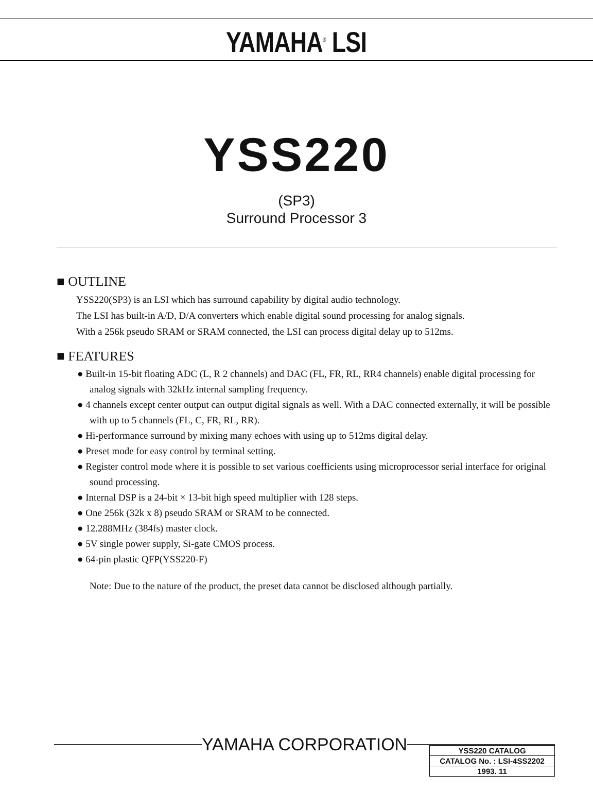YAMAHA<sup>®</sup> LSI
YSS220
(SP3)
Surround Processor 3
■ OUTLINE
YSS220(SP3) is an LSI which has surround capability by digital audio technology.
The LSI has built-in A/D, D/A converters which enable digital sound processing for analog signals.
With a 256k pseudo SRAM or SRAM connected, the LSI can process digital delay up to 512ms.
■ FEATURES
● Built-in 15-bit floating ADC (L, R 2 channels) and DAC (FL, FR, RL, RR4 channels) enable digital processing for analog signals with 32kHz internal sampling frequency.
● 4 channels except center output can output digital signals as well. With a DAC connected externally, it will be possible with up to 5 channels (FL, C, FR, RL, RR).
● Hi-performance surround by mixing many echoes with using up to 512ms digital delay.
● Preset mode for easy control by terminal setting.
● Register control mode where it is possible to set various coefficients using microprocessor serial interface for original sound processing.
● Internal DSP is a 24-bit × 13-bit high speed multiplier with 128 steps.
● One 256k (32k x 8) pseudo SRAM or SRAM to be connected.
● 12.288MHz (384fs) master clock.
● 5V single power supply, Si-gate CMOS process.
● 64-pin plastic QFP(YSS220-F)
Note: Due to the nature of the product, the preset data cannot be disclosed although partially.
YAMAHA CORPORATION
| YSS220 CATALOG |
| CATALOG No. : LSI-4SS2202 |
| 1993. 11 |